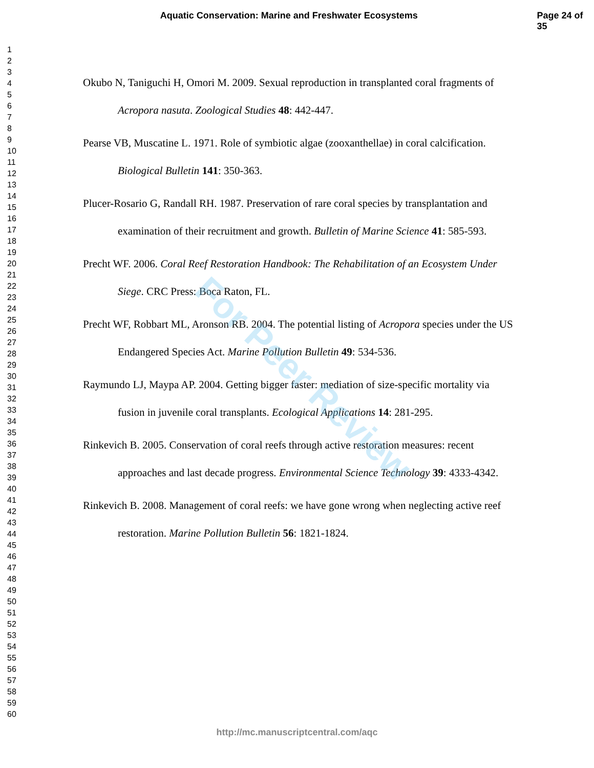Aquatic Conservation: Marine and Freshwater Ecosystems Page 24 of 35
1
2
3
4
5
6
7
8
9
10
11
12
13
14
15
16
17
18
19
20
21
22
23
24
25
26
27
28
29
30
31
32
33
34
35
36
37
38
39
40
41
42
43
44
45
46
47
48
49
50
51
52
53
54
55
56
57
58
59
60
Okubo N, Taniguchi H, Omori M. 2009. Sexual reproduction in transplanted coral fragments of Acropora nasuta. Zoological Studies 48: 442-447.
Pearse VB, Muscatine L. 1971. Role of symbiotic algae (zooxanthellae) in coral calcification. Biological Bulletin 141: 350-363.
Plucer-Rosario G, Randall RH. 1987. Preservation of rare coral species by transplantation and examination of their recruitment and growth. Bulletin of Marine Science 41: 585-593.
Precht WF. 2006. Coral Reef Restoration Handbook: The Rehabilitation of an Ecosystem Under Siege. CRC Press: Boca Raton, FL.
Precht WF, Robbart ML, Aronson RB. 2004. The potential listing of Acropora species under the US Endangered Species Act. Marine Pollution Bulletin 49: 534-536.
Raymundo LJ, Maypa AP. 2004. Getting bigger faster: mediation of size-specific mortality via fusion in juvenile coral transplants. Ecological Applications 14: 281-295.
Rinkevich B. 2005. Conservation of coral reefs through active restoration measures: recent approaches and last decade progress. Environmental Science Technology 39: 4333-4342.
Rinkevich B. 2008. Management of coral reefs: we have gone wrong when neglecting active reef restoration. Marine Pollution Bulletin 56: 1821-1824.
For Peer Review
http://mc.manuscriptcentral.com/aqc